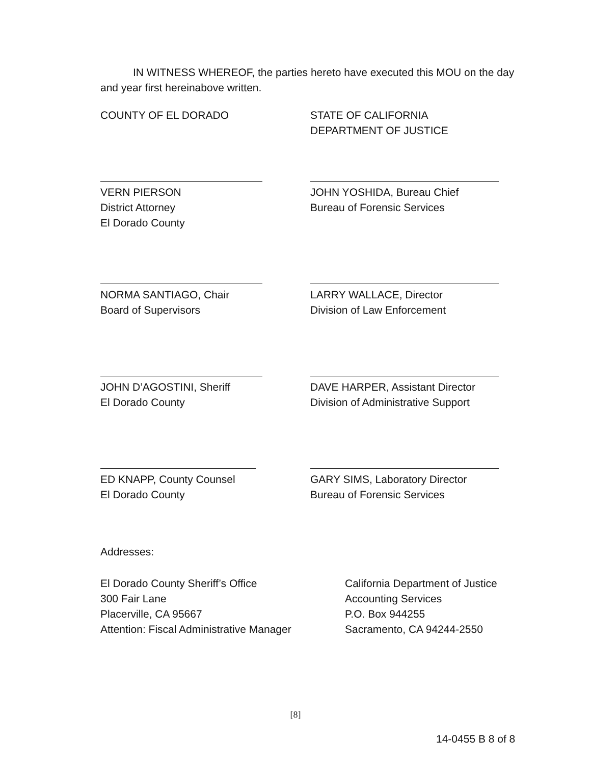IN WITNESS WHEREOF, the parties hereto have executed this MOU on the day and year first hereinabove written.
COUNTY OF EL DORADO STATE OF CALIFORNIA
DEPARTMENT OF JUSTICE
VERN PIERSON
District Attorney
El Dorado County
JOHN YOSHIDA, Bureau Chief
Bureau of Forensic Services
NORMA SANTIAGO, Chair
Board of Supervisors
LARRY WALLACE, Director
Division of Law Enforcement
JOHN D’AGOSTINI, Sheriff
El Dorado County
DAVE HARPER, Assistant Director
Division of Administrative Support
ED KNAPP, County Counsel
El Dorado County
GARY SIMS, Laboratory Director
Bureau of Forensic Services
Addresses:
El Dorado County Sheriff’s Office
300 Fair Lane
Placerville, CA 95667
Attention: Fiscal Administrative Manager
California Department of Justice
Accounting Services
P.O. Box 944255
Sacramento, CA 94244-2550
[8]
14-0455 B 8 of 8